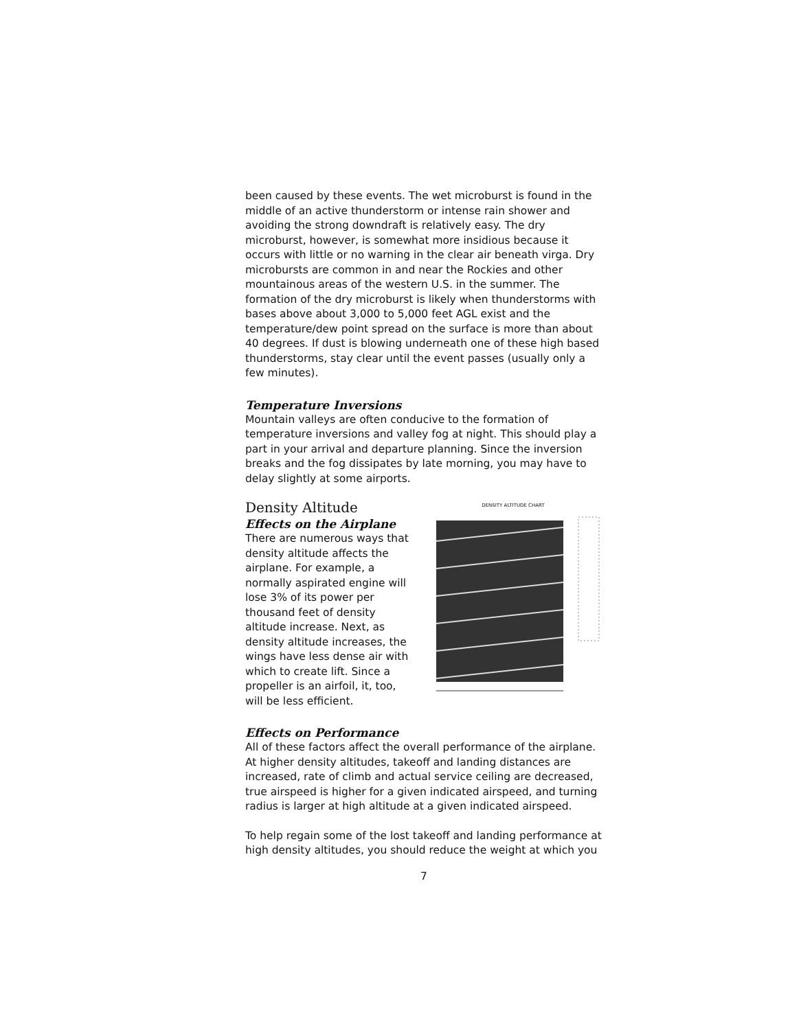been caused by these events. The wet microburst is found in the middle of an active thunderstorm or intense rain shower and avoiding the strong downdraft is relatively easy. The dry microburst, however, is somewhat more insidious because it occurs with little or no warning in the clear air beneath virga. Dry microbursts are common in and near the Rockies and other mountainous areas of the western U.S. in the summer. The formation of the dry microburst is likely when thunderstorms with bases above about 3,000 to 5,000 feet AGL exist and the temperature/dew point spread on the surface is more than about 40 degrees. If dust is blowing underneath one of these high based thunderstorms, stay clear until the event passes (usually only a few minutes).
Temperature Inversions
Mountain valleys are often conducive to the formation of temperature inversions and valley fog at night. This should play a part in your arrival and departure planning. Since the inversion breaks and the fog dissipates by late morning, you may have to delay slightly at some airports.
Density Altitude
Effects on the Airplane
There are numerous ways that density altitude affects the airplane. For example, a normally aspirated engine will lose 3% of its power per thousand feet of density altitude increase. Next, as density altitude increases, the wings have less dense air with which to create lift. Since a propeller is an airfoil, it, too, will be less efficient.
DENSITY ALTITUDE CHART
Effects on Performance
All of these factors affect the overall performance of the airplane. At higher density altitudes, takeoff and landing distances are increased, rate of climb and actual service ceiling are decreased, true airspeed is higher for a given indicated airspeed, and turning radius is larger at high altitude at a given indicated airspeed.
To help regain some of the lost takeoff and landing performance at high density altitudes, you should reduce the weight at which you
7